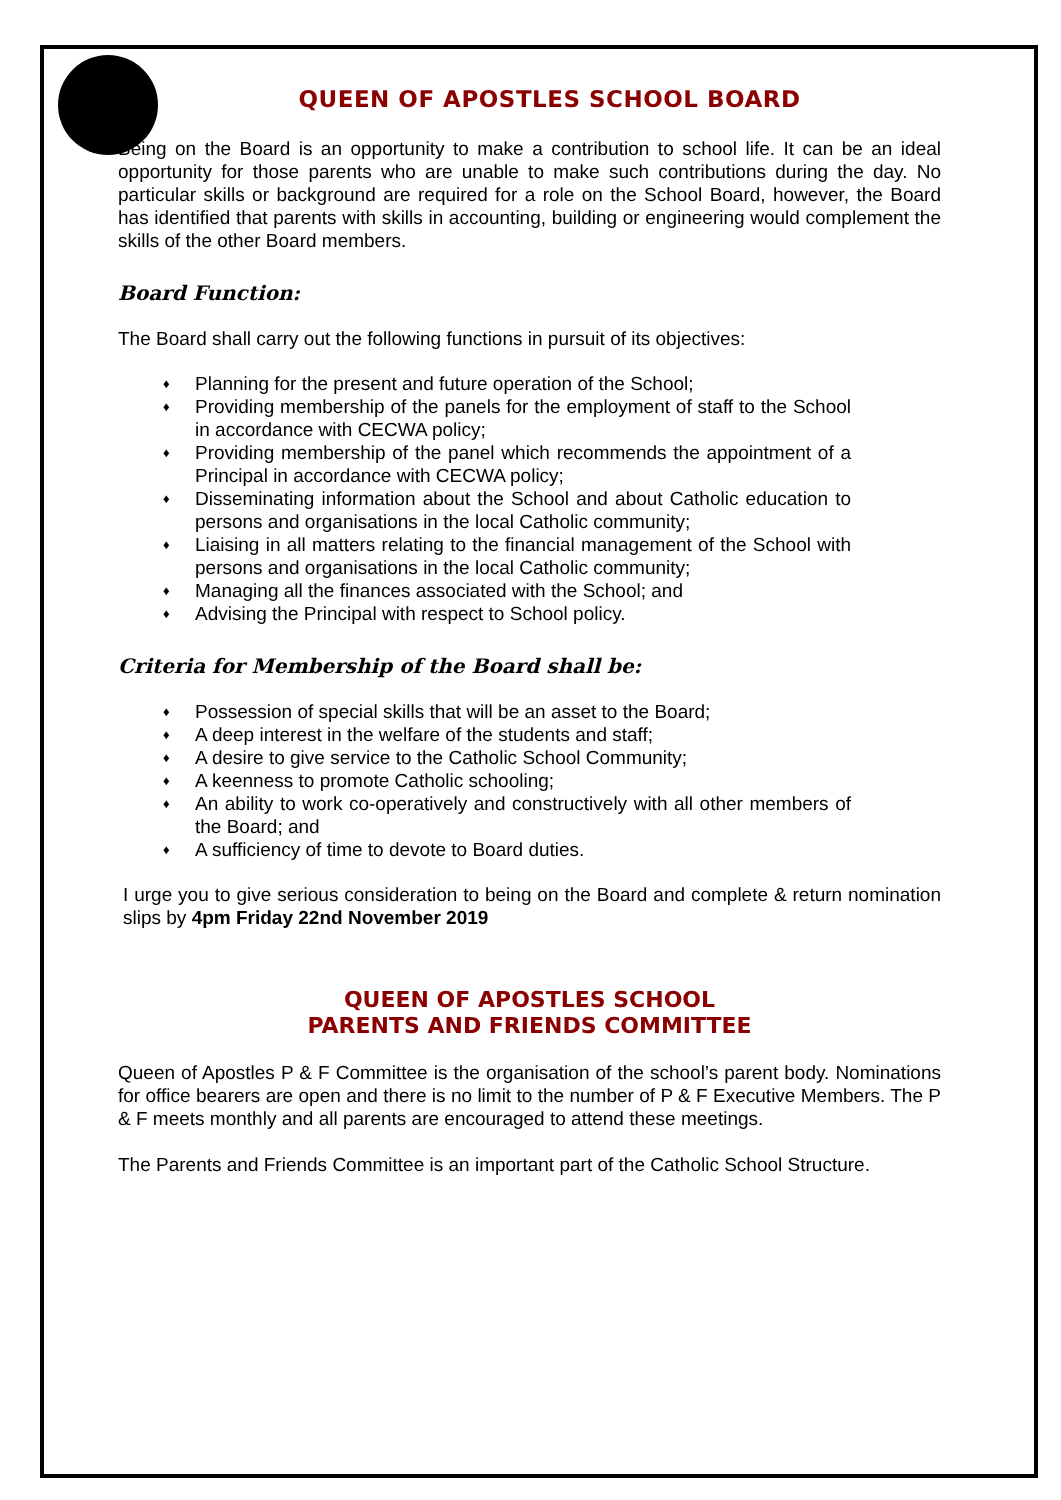QUEEN OF APOSTLES SCHOOL BOARD
Being on the Board is an opportunity to make a contribution to school life. It can be an ideal opportunity for those parents who are unable to make such contributions during the day. No particular skills or background are required for a role on the School Board, however, the Board has identified that parents with skills in accounting, building or engineering would complement the skills of the other Board members.
Board Function:
The Board shall carry out the following functions in pursuit of its objectives:
♦ Planning for the present and future operation of the School;
♦ Providing membership of the panels for the employment of staff to the School in accordance with CECWA policy;
♦ Providing membership of the panel which recommends the appointment of a Principal in accordance with CECWA policy;
♦ Disseminating information about the School and about Catholic education to persons and organisations in the local Catholic community;
♦ Liaising in all matters relating to the financial management of the School with persons and organisations in the local Catholic community;
♦ Managing all the finances associated with the School; and
♦ Advising the Principal with respect to School policy.
Criteria for Membership of the Board shall be:
♦ Possession of special skills that will be an asset to the Board;
♦ A deep interest in the welfare of the students and staff;
♦ A desire to give service to the Catholic School Community;
♦ A keenness to promote Catholic schooling;
♦ An ability to work co-operatively and constructively with all other members of the Board; and
♦ A sufficiency of time to devote to Board duties.
I urge you to give serious consideration to being on the Board and complete & return nomination slips by 4pm Friday 22nd November 2019
QUEEN OF APOSTLES SCHOOL
PARENTS AND FRIENDS COMMITTEE
Queen of Apostles P & F Committee is the organisation of the school’s parent body. Nominations for office bearers are open and there is no limit to the number of P & F Executive Members. The P & F meets monthly and all parents are encouraged to attend these meetings.
The Parents and Friends Committee is an important part of the Catholic School Structure.